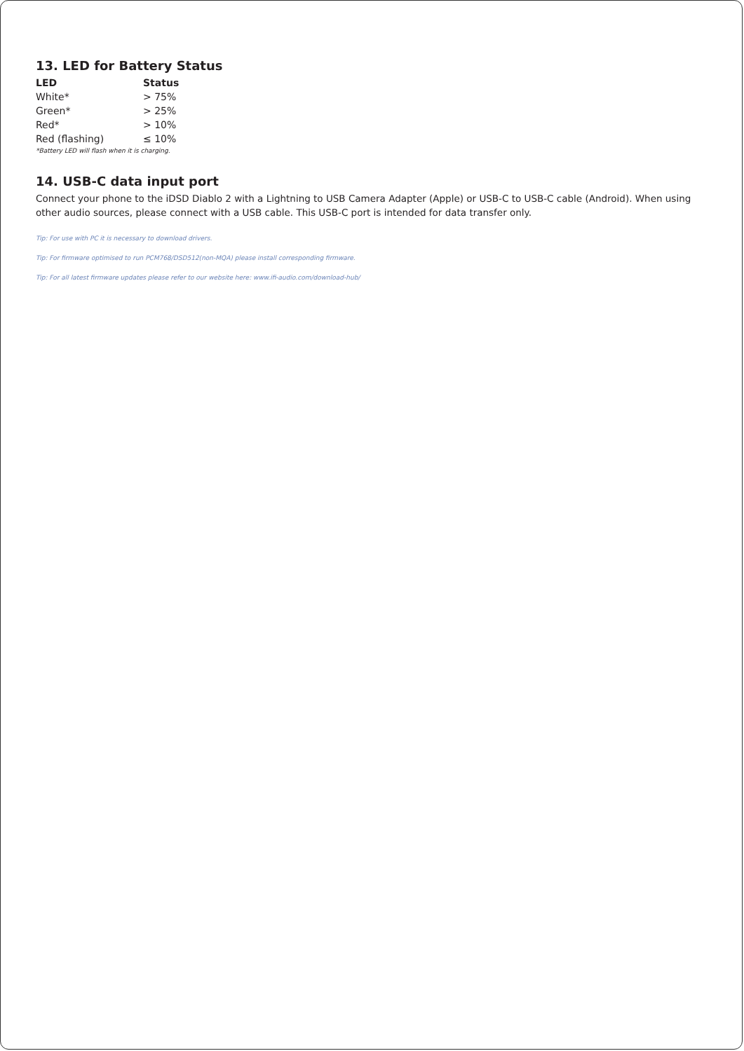13. LED for Battery Status
| LED | Status |
| --- | --- |
| White* | > 75% |
| Green* | > 25% |
| Red* | > 10% |
| Red (flashing) | ≤ 10% |
*Battery LED will flash when it is charging.
14. USB-C data input port
Connect your phone to the iDSD Diablo 2 with a Lightning to USB Camera Adapter (Apple) or USB-C to USB-C cable (Android). When using other audio sources, please connect with a USB cable. This USB-C port is intended for data transfer only.
Tip: For use with PC it is necessary to download drivers.
Tip: For firmware optimised to run PCM768/DSD512(non-MQA) please install corresponding firmware.
Tip: For all latest firmware updates please refer to our website here: www.ifi-audio.com/download-hub/